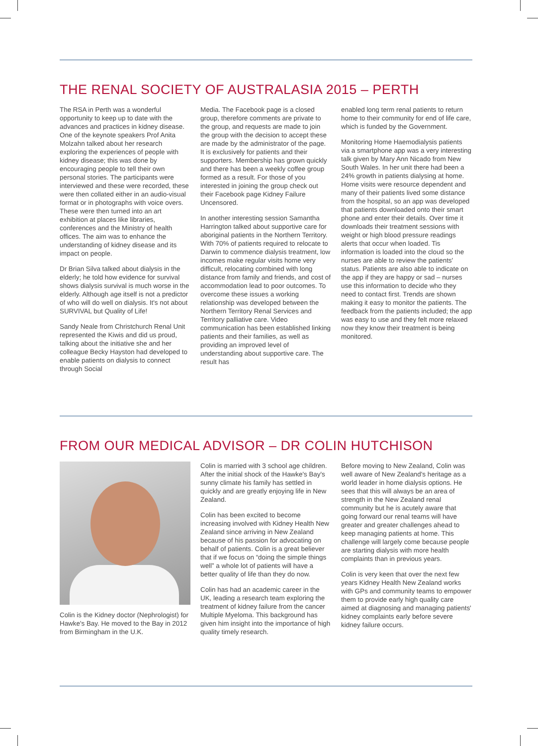THE RENAL SOCIETY OF AUSTRALASIA 2015 – PERTH
The RSA in Perth was a wonderful opportunity to keep up to date with the advances and practices in kidney disease. One of the keynote speakers Prof Anita Molzahn talked about her research exploring the experiences of people with kidney disease; this was done by encouraging people to tell their own personal stories. The participants were interviewed and these were recorded, these were then collated either in an audio-visual format or in photographs with voice overs. These were then turned into an art exhibition at places like libraries, conferences and the Ministry of health offices. The aim was to enhance the understanding of kidney disease and its impact on people.
Dr Brian Silva talked about dialysis in the elderly; he told how evidence for survival shows dialysis survival is much worse in the elderly. Although age itself is not a predictor of who will do well on dialysis. It's not about SURVIVAL but Quality of Life!
Sandy Neale from Christchurch Renal Unit represented the Kiwis and did us proud, talking about the initiative she and her colleague Becky Hayston had developed to enable patients on dialysis to connect through Social
Media. The Facebook page is a closed group, therefore comments are private to the group, and requests are made to join the group with the decision to accept these are made by the administrator of the page. It is exclusively for patients and their supporters. Membership has grown quickly and there has been a weekly coffee group formed as a result. For those of you interested in joining the group check out their Facebook page Kidney Failure Uncensored.
In another interesting session Samantha Harrington talked about supportive care for aboriginal patients in the Northern Territory. With 70% of patients required to relocate to Darwin to commence dialysis treatment, low incomes make regular visits home very difficult, relocating combined with long distance from family and friends, and cost of accommodation lead to poor outcomes. To overcome these issues a working relationship was developed between the Northern Territory Renal Services and Territory palliative care. Video communication has been established linking patients and their families, as well as providing an improved level of understanding about supportive care. The result has
enabled long term renal patients to return home to their community for end of life care, which is funded by the Government.
Monitoring Home Haemodialysis patients via a smartphone app was a very interesting talk given by Mary Ann Nicado from New South Wales. In her unit there had been a 24% growth in patients dialysing at home. Home visits were resource dependent and many of their patients lived some distance from the hospital, so an app was developed that patients downloaded onto their smart phone and enter their details. Over time it downloads their treatment sessions with weight or high blood pressure readings alerts that occur when loaded. Tis information is loaded into the cloud so the nurses are able to review the patients' status. Patients are also able to indicate on the app if they are happy or sad – nurses use this information to decide who they need to contact first. Trends are shown making it easy to monitor the patients. The feedback from the patients included; the app was easy to use and they felt more relaxed now they know their treatment is being monitored.
FROM OUR MEDICAL ADVISOR – DR COLIN HUTCHISON
Colin is the Kidney doctor (Nephrologist) for Hawke's Bay. He moved to the Bay in 2012 from Birmingham in the U.K.
Colin is married with 3 school age children. After the initial shock of the Hawke's Bay's sunny climate his family has settled in quickly and are greatly enjoying life in New Zealand.
Colin has been excited to become increasing involved with Kidney Health New Zealand since arriving in New Zealand because of his passion for advocating on behalf of patients. Colin is a great believer that if we focus on “doing the simple things well” a whole lot of patients will have a better quality of life than they do now.
Colin has had an academic career in the UK, leading a research team exploring the treatment of kidney failure from the cancer Multiple Myeloma. This background has given him insight into the importance of high quality timely research.
Before moving to New Zealand, Colin was well aware of New Zealand's heritage as a world leader in home dialysis options. He sees that this will always be an area of strength in the New Zealand renal community but he is acutely aware that going forward our renal teams will have greater and greater challenges ahead to keep managing patients at home. This challenge will largely come because people are starting dialysis with more health complaints than in previous years.
Colin is very keen that over the next few years Kidney Health New Zealand works with GPs and community teams to empower them to provide early high quality care aimed at diagnosing and managing patients' kidney complaints early before severe kidney failure occurs.